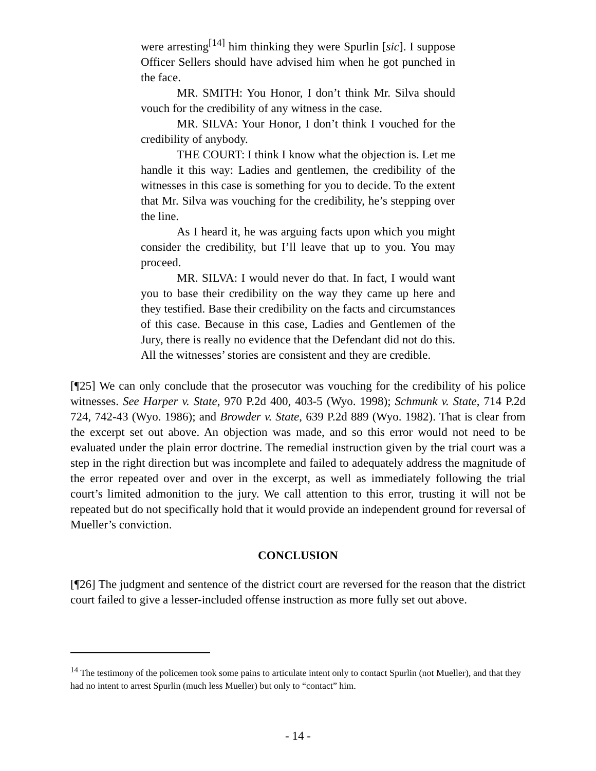were arresting<sup>[14]</sup> him thinking they were Spurlin [sic]. I suppose Officer Sellers should have advised him when he got punched in the face.
MR. SMITH: You Honor, I don’t think Mr. Silva should vouch for the credibility of any witness in the case.
MR. SILVA: Your Honor, I don’t think I vouched for the credibility of anybody.
THE COURT: I think I know what the objection is. Let me handle it this way: Ladies and gentlemen, the credibility of the witnesses in this case is something for you to decide. To the extent that Mr. Silva was vouching for the credibility, he’s stepping over the line.
As I heard it, he was arguing facts upon which you might consider the credibility, but I’ll leave that up to you. You may proceed.
MR. SILVA: I would never do that. In fact, I would want you to base their credibility on the way they came up here and they testified. Base their credibility on the facts and circumstances of this case. Because in this case, Ladies and Gentlemen of the Jury, there is really no evidence that the Defendant did not do this. All the witnesses’ stories are consistent and they are credible.
[¶25] We can only conclude that the prosecutor was vouching for the credibility of his police witnesses. See Harper v. State, 970 P.2d 400, 403-5 (Wyo. 1998); Schmunk v. State, 714 P.2d 724, 742-43 (Wyo. 1986); and Browder v. State, 639 P.2d 889 (Wyo. 1982). That is clear from the excerpt set out above. An objection was made, and so this error would not need to be evaluated under the plain error doctrine. The remedial instruction given by the trial court was a step in the right direction but was incomplete and failed to adequately address the magnitude of the error repeated over and over in the excerpt, as well as immediately following the trial court’s limited admonition to the jury. We call attention to this error, trusting it will not be repeated but do not specifically hold that it would provide an independent ground for reversal of Mueller’s conviction.
CONCLUSION
[¶26] The judgment and sentence of the district court are reversed for the reason that the district court failed to give a lesser-included offense instruction as more fully set out above.
<sup>14</sup> The testimony of the policemen took some pains to articulate intent only to contact Spurlin (not Mueller), and that they had no intent to arrest Spurlin (much less Mueller) but only to “contact” him.
- 14 -